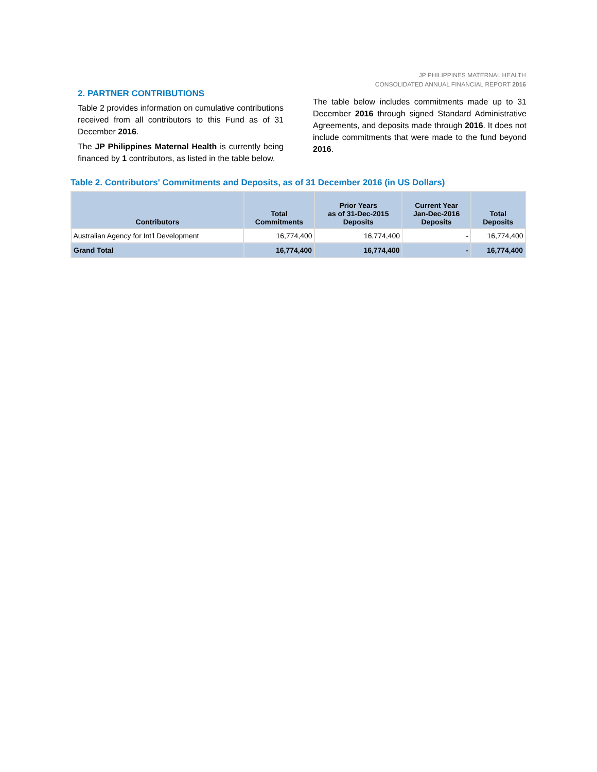JP PHILIPPINES MATERNAL HEALTH
CONSOLIDATED ANNUAL FINANCIAL REPORT 2016
2. PARTNER CONTRIBUTIONS
Table 2 provides information on cumulative contributions received from all contributors to this Fund as of 31 December 2016.
The JP Philippines Maternal Health is currently being financed by 1 contributors, as listed in the table below.
The table below includes commitments made up to 31 December 2016 through signed Standard Administrative Agreements, and deposits made through 2016. It does not include commitments that were made to the fund beyond 2016.
Table 2. Contributors' Commitments and Deposits, as of 31 December 2016 (in US Dollars)
| Contributors | Total Commitments | Prior Years as of 31-Dec-2015 Deposits | Current Year Jan-Dec-2016 Deposits | Total Deposits |
| --- | --- | --- | --- | --- |
| Australian Agency for Int'l Development | 16,774,400 | 16,774,400 | - | 16,774,400 |
| Grand Total | 16,774,400 | 16,774,400 | - | 16,774,400 |